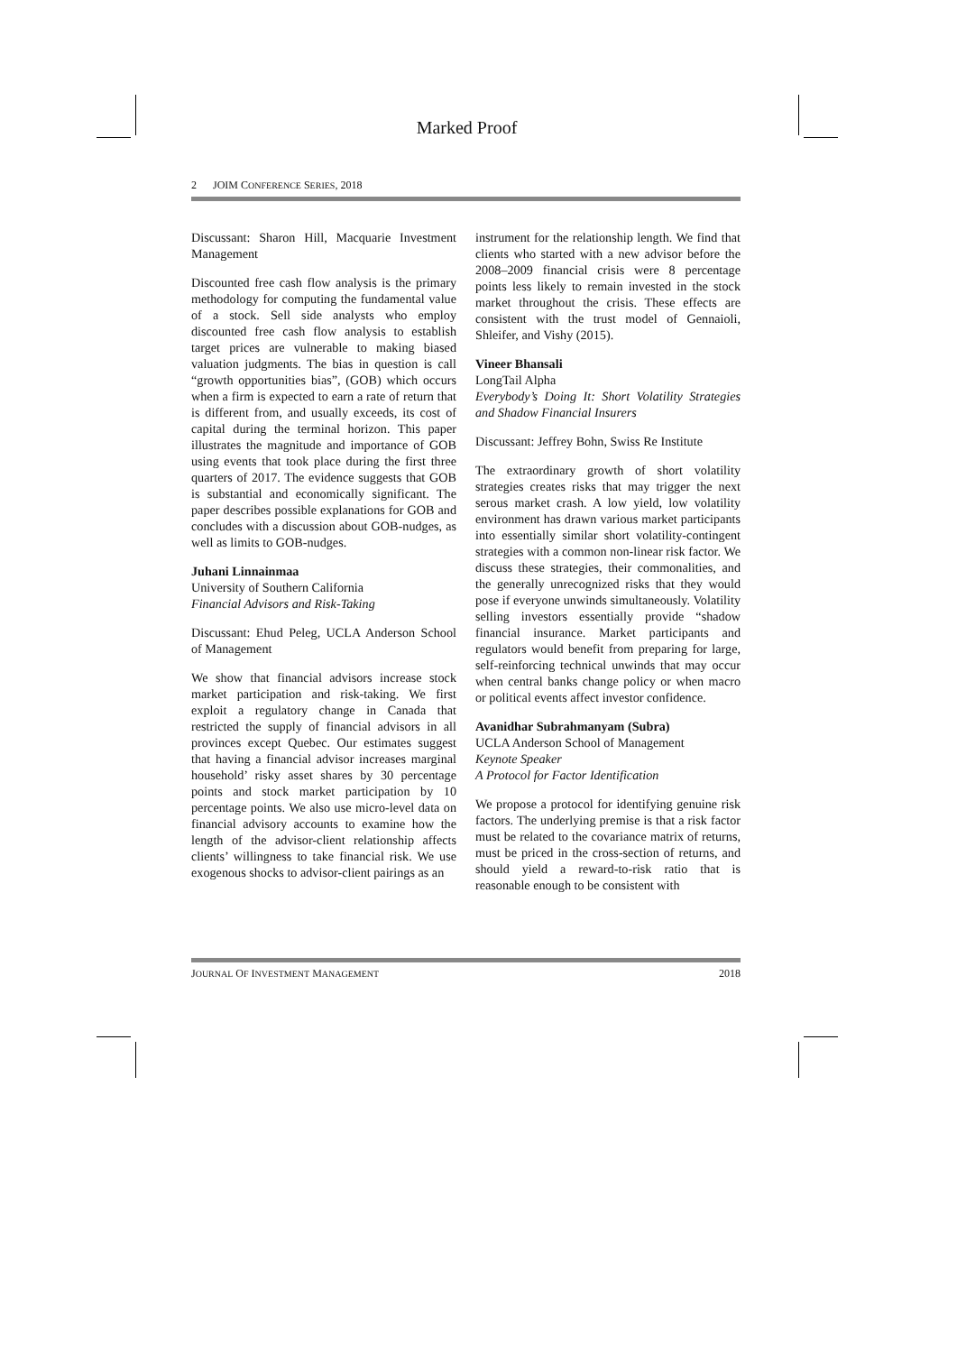Marked Proof
2 JOIM CONFERENCE SERIES, 2018
Discussant: Sharon Hill, Macquarie Investment Management
Discounted free cash flow analysis is the primary methodology for computing the fundamental value of a stock. Sell side analysts who employ discounted free cash flow analysis to establish target prices are vulnerable to making biased valuation judgments. The bias in question is call “growth opportunities bias”, (GOB) which occurs when a firm is expected to earn a rate of return that is different from, and usually exceeds, its cost of capital during the terminal horizon. This paper illustrates the magnitude and importance of GOB using events that took place during the first three quarters of 2017. The evidence suggests that GOB is substantial and economically significant. The paper describes possible explanations for GOB and concludes with a discussion about GOB-nudges, as well as limits to GOB-nudges.
Juhani Linnainmaa
University of Southern California
Financial Advisors and Risk-Taking
Discussant: Ehud Peleg, UCLA Anderson School of Management
We show that financial advisors increase stock market participation and risk-taking. We first exploit a regulatory change in Canada that restricted the supply of financial advisors in all provinces except Quebec. Our estimates suggest that having a financial advisor increases marginal household’ risky asset shares by 30 percentage points and stock market participation by 10 percentage points. We also use micro-level data on financial advisory accounts to examine how the length of the advisor-client relationship affects clients’ willingness to take financial risk. We use exogenous shocks to advisor-client pairings as an
instrument for the relationship length. We find that clients who started with a new advisor before the 2008–2009 financial crisis were 8 percentage points less likely to remain invested in the stock market throughout the crisis. These effects are consistent with the trust model of Gennaioli, Shleifer, and Vishy (2015).
Vineer Bhansali
LongTail Alpha
Everybody’s Doing It: Short Volatility Strategies and Shadow Financial Insurers
Discussant: Jeffrey Bohn, Swiss Re Institute
The extraordinary growth of short volatility strategies creates risks that may trigger the next serous market crash. A low yield, low volatility environment has drawn various market participants into essentially similar short volatility-contingent strategies with a common non-linear risk factor. We discuss these strategies, their commonalities, and the generally unrecognized risks that they would pose if everyone unwinds simultaneously. Volatility selling investors essentially provide “shadow financial insurance. Market participants and regulators would benefit from preparing for large, self-reinforcing technical unwinds that may occur when central banks change policy or when macro or political events affect investor confidence.
Avanidhar Subrahmanyam (Subra)
UCLA Anderson School of Management
Keynote Speaker
A Protocol for Factor Identification
We propose a protocol for identifying genuine risk factors. The underlying premise is that a risk factor must be related to the covariance matrix of returns, must be priced in the cross-section of returns, and should yield a reward-to-risk ratio that is reasonable enough to be consistent with
JOURNAL OF INVESTMENT MANAGEMENT 2018